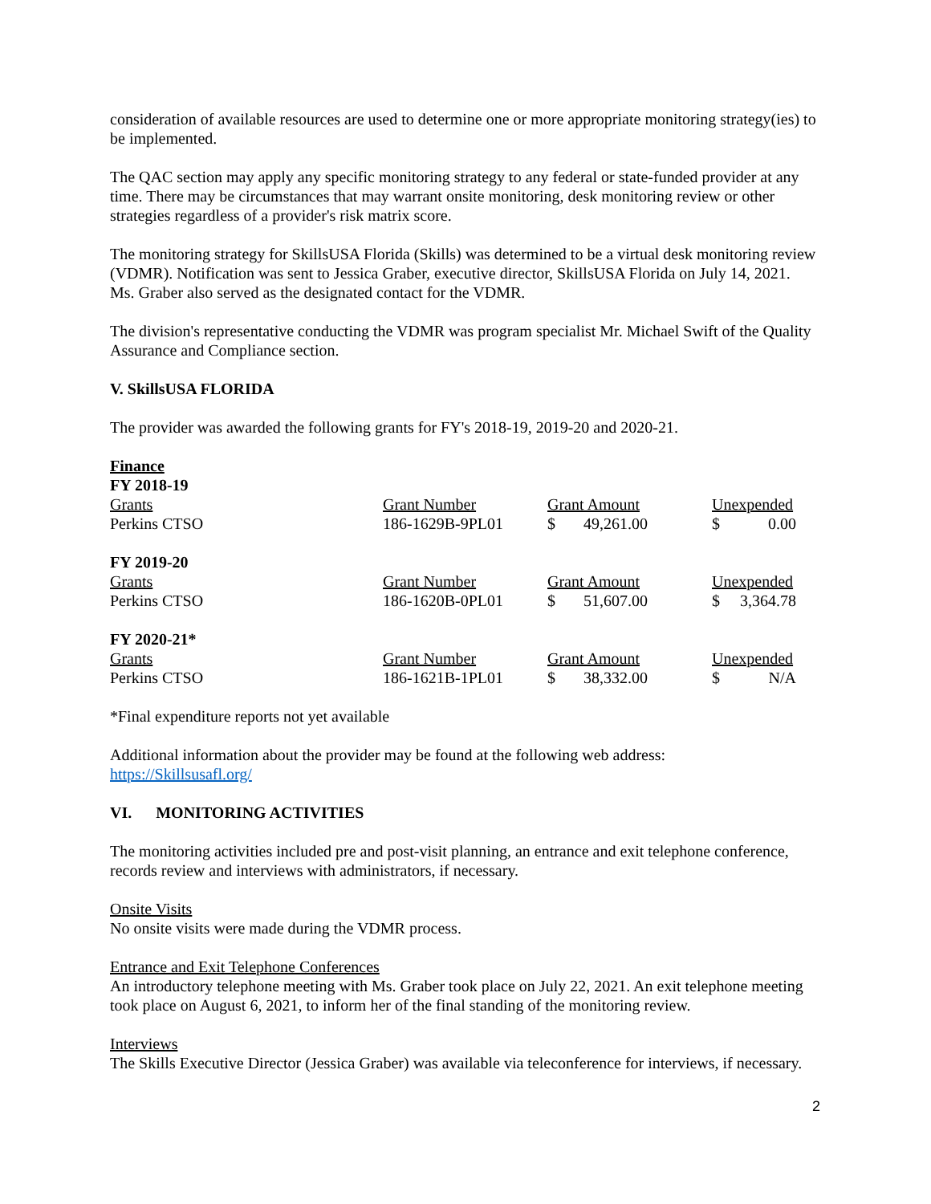consideration of available resources are used to determine one or more appropriate monitoring strategy(ies) to be implemented.
The QAC section may apply any specific monitoring strategy to any federal or state-funded provider at any time. There may be circumstances that may warrant onsite monitoring, desk monitoring review or other strategies regardless of a provider's risk matrix score.
The monitoring strategy for SkillsUSA Florida (Skills) was determined to be a virtual desk monitoring review (VDMR). Notification was sent to Jessica Graber, executive director, SkillsUSA Florida on July 14, 2021. Ms. Graber also served as the designated contact for the VDMR.
The division's representative conducting the VDMR was program specialist Mr. Michael Swift of the Quality Assurance and Compliance section.
V. SkillsUSA FLORIDA
The provider was awarded the following grants for FY's 2018-19, 2019-20 and 2020-21.
| Finance | | | |
| FY 2018-19 | | | |
| Grants | Grant Number | Grant Amount | Unexpended |
| Perkins CTSO | 186-1629B-9PL01 | $ 49,261.00 | $ 0.00 |
| FY 2019-20 | | | |
| Grants | Grant Number | Grant Amount | Unexpended |
| Perkins CTSO | 186-1620B-0PL01 | $ 51,607.00 | $ 3,364.78 |
| FY 2020-21* | | | |
| Grants | Grant Number | Grant Amount | Unexpended |
| Perkins CTSO | 186-1621B-1PL01 | $ 38,332.00 | $ N/A |
*Final expenditure reports not yet available
Additional information about the provider may be found at the following web address:
https://Skillsusafl.org/
VI. MONITORING ACTIVITIES
The monitoring activities included pre and post-visit planning, an entrance and exit telephone conference, records review and interviews with administrators, if necessary.
Onsite Visits
No onsite visits were made during the VDMR process.
Entrance and Exit Telephone Conferences
An introductory telephone meeting with Ms. Graber took place on July 22, 2021. An exit telephone meeting took place on August 6, 2021, to inform her of the final standing of the monitoring review.
Interviews
The Skills Executive Director (Jessica Graber) was available via teleconference for interviews, if necessary.
2